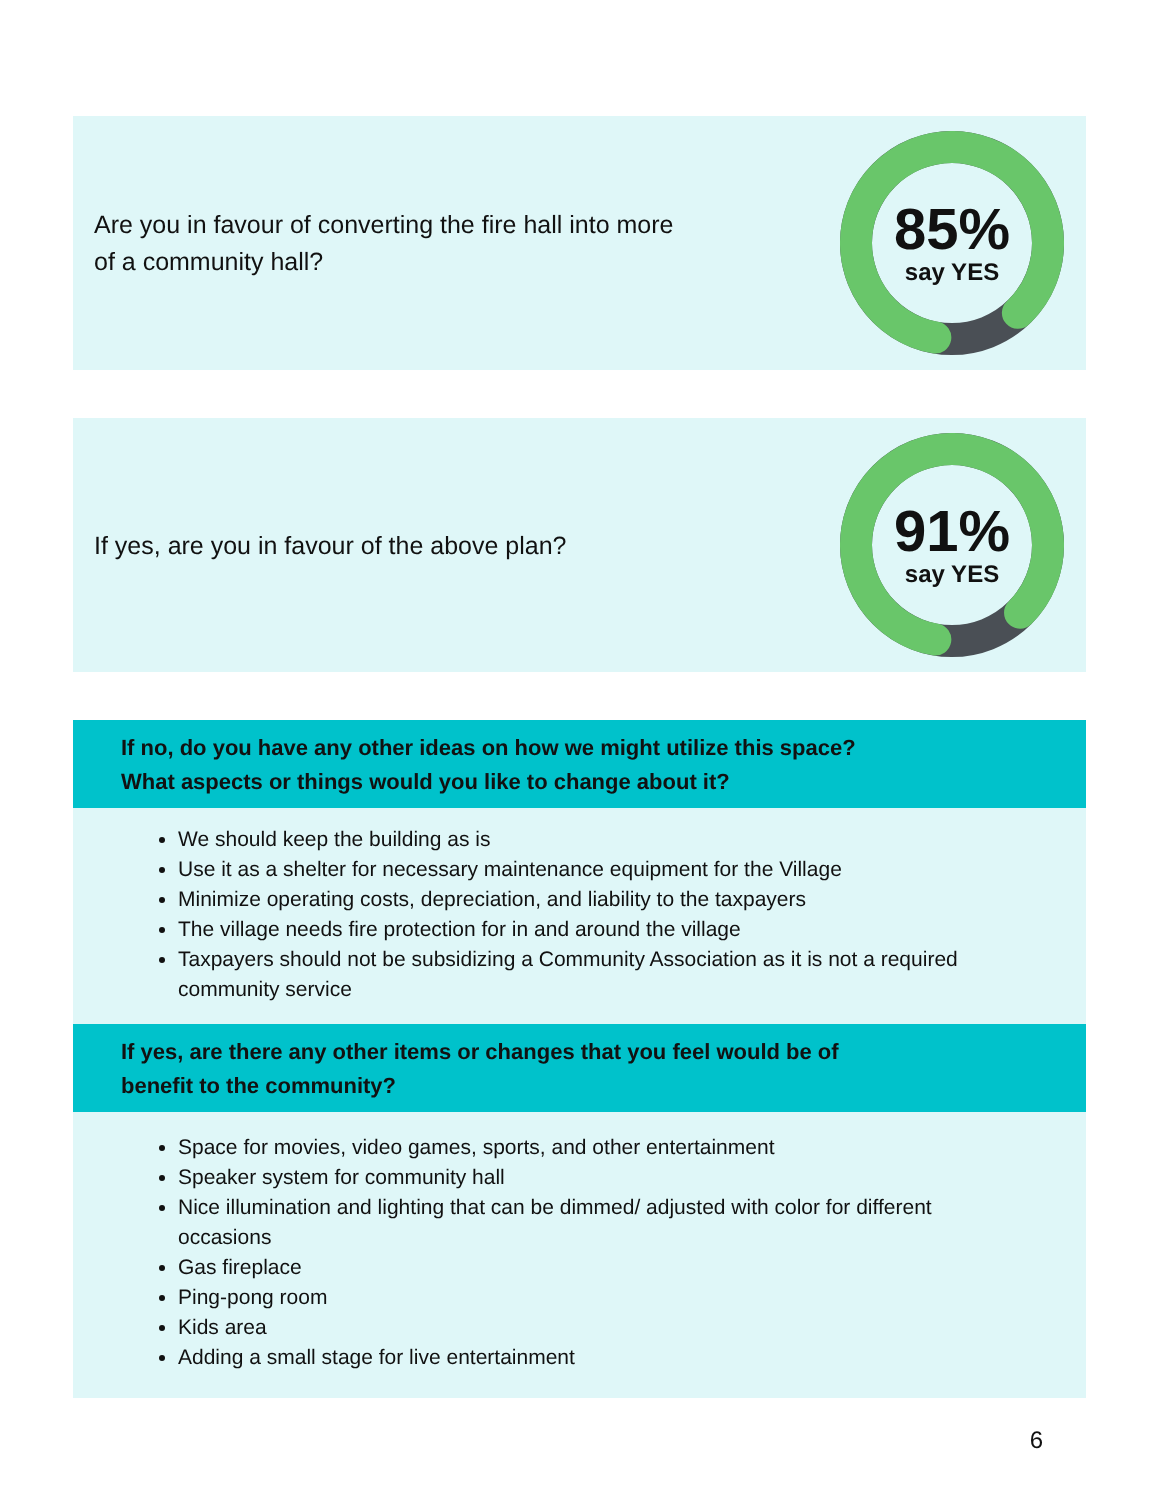Are you in favour of converting the fire hall into more of a community hall?
85%
say YES
If yes, are you in favour of the above plan?
91%
say YES
If no, do you have any other ideas on how we might utilize this space?
What aspects or things would you like to change about it?
We should keep the building as is
Use it as a shelter for necessary maintenance equipment for the Village
Minimize operating costs, depreciation, and liability to the taxpayers
The village needs fire protection for in and around the village
Taxpayers should not be subsidizing a Community Association as it is not a required community service
If yes, are there any other items or changes that you feel would be of
benefit to the community?
Space for movies, video games, sports, and other entertainment
Speaker system for community hall
Nice illumination and lighting that can be dimmed/ adjusted with color for different occasions
Gas fireplace
Ping-pong room
Kids area
Adding a small stage for live entertainment
6